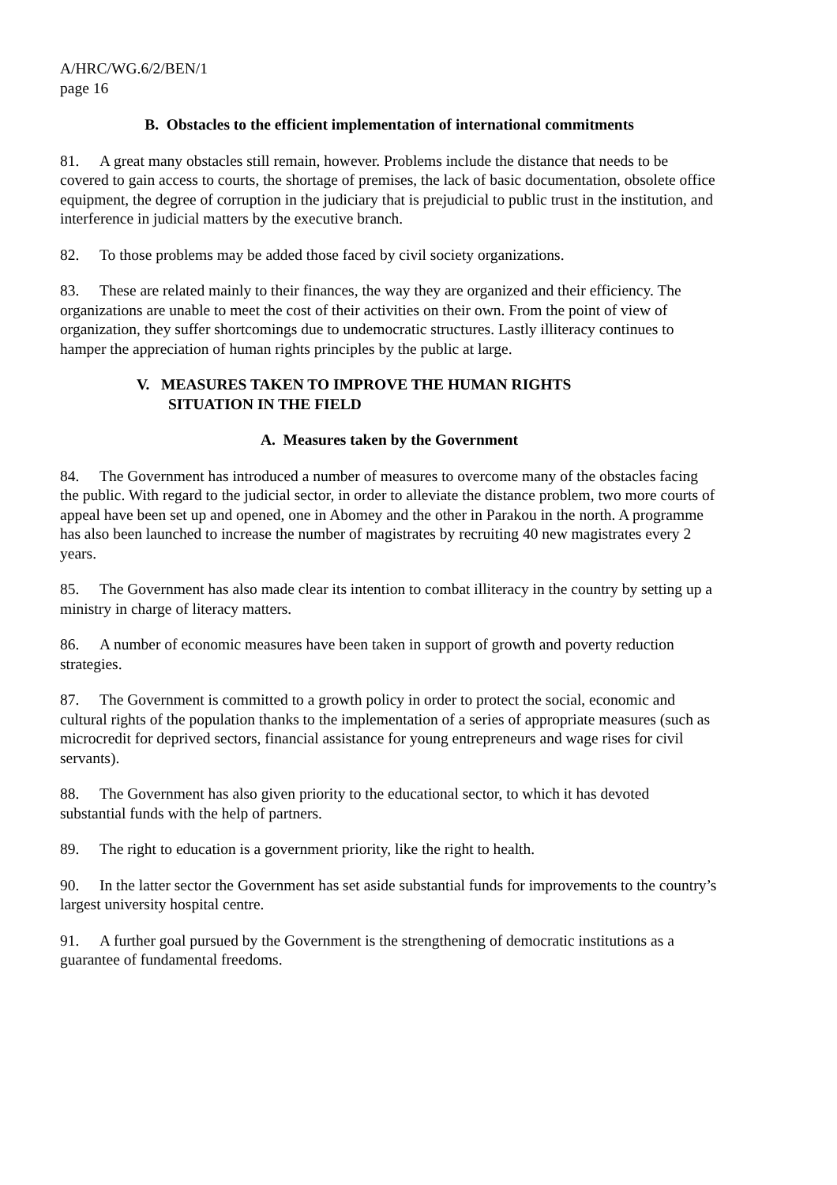A/HRC/WG.6/2/BEN/1
page 16
B. Obstacles to the efficient implementation of international commitments
81. A great many obstacles still remain, however. Problems include the distance that needs to be covered to gain access to courts, the shortage of premises, the lack of basic documentation, obsolete office equipment, the degree of corruption in the judiciary that is prejudicial to public trust in the institution, and interference in judicial matters by the executive branch.
82. To those problems may be added those faced by civil society organizations.
83. These are related mainly to their finances, the way they are organized and their efficiency. The organizations are unable to meet the cost of their activities on their own. From the point of view of organization, they suffer shortcomings due to undemocratic structures. Lastly illiteracy continues to hamper the appreciation of human rights principles by the public at large.
V. MEASURES TAKEN TO IMPROVE THE HUMAN RIGHTS
SITUATION IN THE FIELD
A. Measures taken by the Government
84. The Government has introduced a number of measures to overcome many of the obstacles facing the public. With regard to the judicial sector, in order to alleviate the distance problem, two more courts of appeal have been set up and opened, one in Abomey and the other in Parakou in the north. A programme has also been launched to increase the number of magistrates by recruiting 40 new magistrates every 2 years.
85. The Government has also made clear its intention to combat illiteracy in the country by setting up a ministry in charge of literacy matters.
86. A number of economic measures have been taken in support of growth and poverty reduction strategies.
87. The Government is committed to a growth policy in order to protect the social, economic and cultural rights of the population thanks to the implementation of a series of appropriate measures (such as microcredit for deprived sectors, financial assistance for young entrepreneurs and wage rises for civil servants).
88. The Government has also given priority to the educational sector, to which it has devoted substantial funds with the help of partners.
89. The right to education is a government priority, like the right to health.
90. In the latter sector the Government has set aside substantial funds for improvements to the country’s largest university hospital centre.
91. A further goal pursued by the Government is the strengthening of democratic institutions as a guarantee of fundamental freedoms.